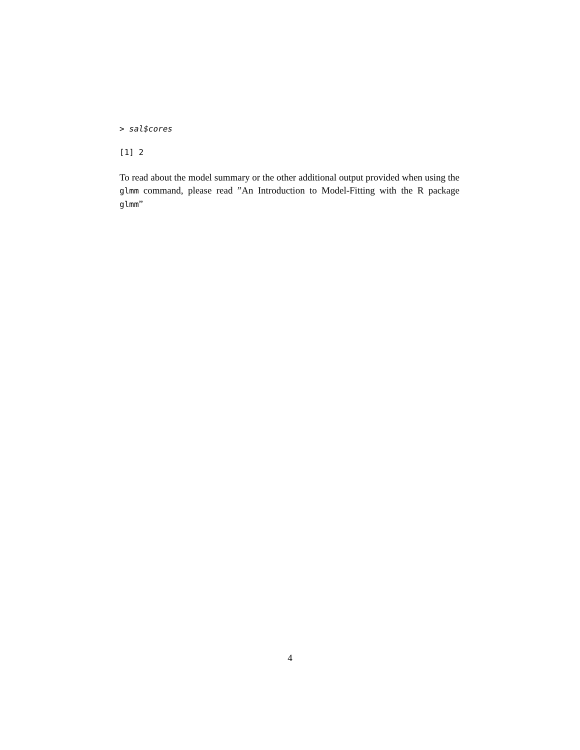> sal$cores
[1] 2
To read about the model summary or the other additional output provided when using the glmm command, please read ”An Introduction to Model-Fitting with the R package glmm”
4